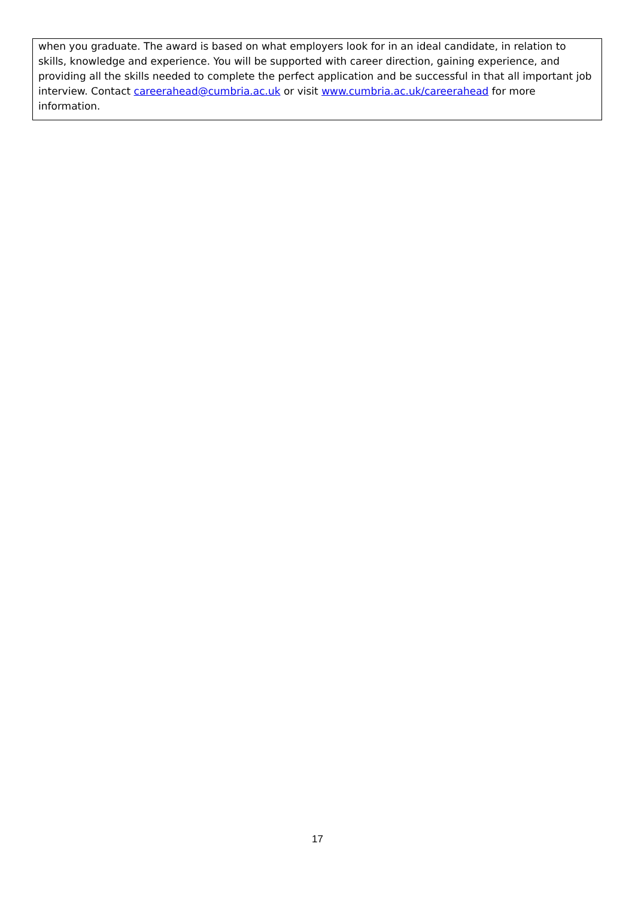when you graduate. The award is based on what employers look for in an ideal candidate, in relation to skills, knowledge and experience. You will be supported with career direction, gaining experience, and providing all the skills needed to complete the perfect application and be successful in that all important job interview. Contact careerahead@cumbria.ac.uk or visit www.cumbria.ac.uk/careerahead for more information.
17